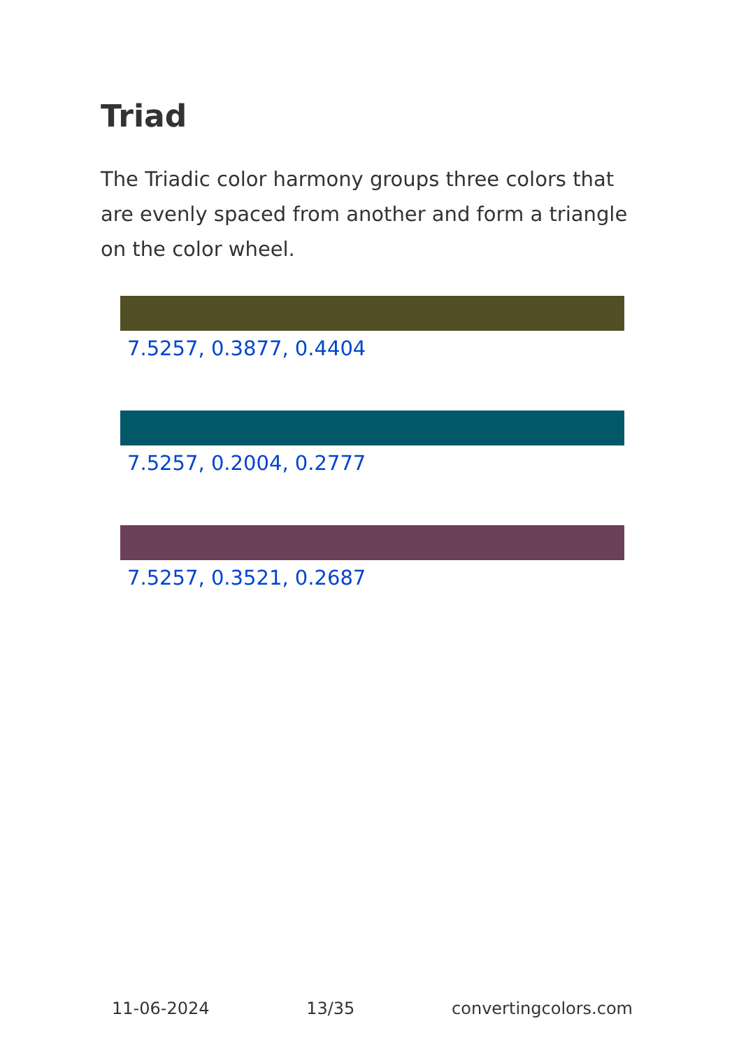Triad
The Triadic color harmony groups three colors that are evenly spaced from another and form a triangle on the color wheel.
7.5257, 0.3877, 0.4404
7.5257, 0.2004, 0.2777
7.5257, 0.3521, 0.2687
11-06-2024 13/35 convertingcolors.com